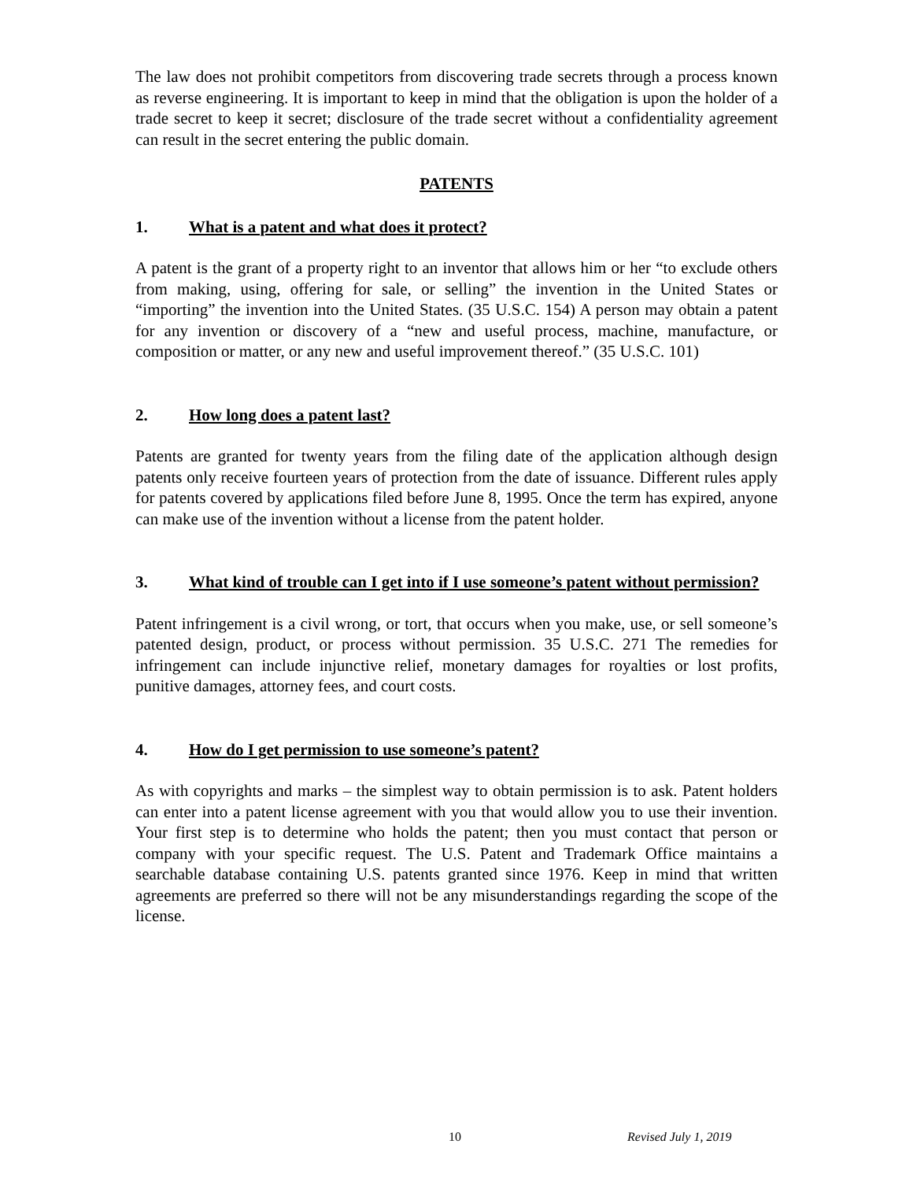The law does not prohibit competitors from discovering trade secrets through a process known as reverse engineering. It is important to keep in mind that the obligation is upon the holder of a trade secret to keep it secret; disclosure of the trade secret without a confidentiality agreement can result in the secret entering the public domain.
PATENTS
1. What is a patent and what does it protect?
A patent is the grant of a property right to an inventor that allows him or her “to exclude others from making, using, offering for sale, or selling” the invention in the United States or “importing” the invention into the United States. (35 U.S.C. 154) A person may obtain a patent for any invention or discovery of a “new and useful process, machine, manufacture, or composition or matter, or any new and useful improvement thereof.” (35 U.S.C. 101)
2. How long does a patent last?
Patents are granted for twenty years from the filing date of the application although design patents only receive fourteen years of protection from the date of issuance. Different rules apply for patents covered by applications filed before June 8, 1995. Once the term has expired, anyone can make use of the invention without a license from the patent holder.
3. What kind of trouble can I get into if I use someone’s patent without permission?
Patent infringement is a civil wrong, or tort, that occurs when you make, use, or sell someone’s patented design, product, or process without permission. 35 U.S.C. 271 The remedies for infringement can include injunctive relief, monetary damages for royalties or lost profits, punitive damages, attorney fees, and court costs.
4. How do I get permission to use someone’s patent?
As with copyrights and marks – the simplest way to obtain permission is to ask. Patent holders can enter into a patent license agreement with you that would allow you to use their invention. Your first step is to determine who holds the patent; then you must contact that person or company with your specific request. The U.S. Patent and Trademark Office maintains a searchable database containing U.S. patents granted since 1976. Keep in mind that written agreements are preferred so there will not be any misunderstandings regarding the scope of the license.
10 Revised July 1, 2019